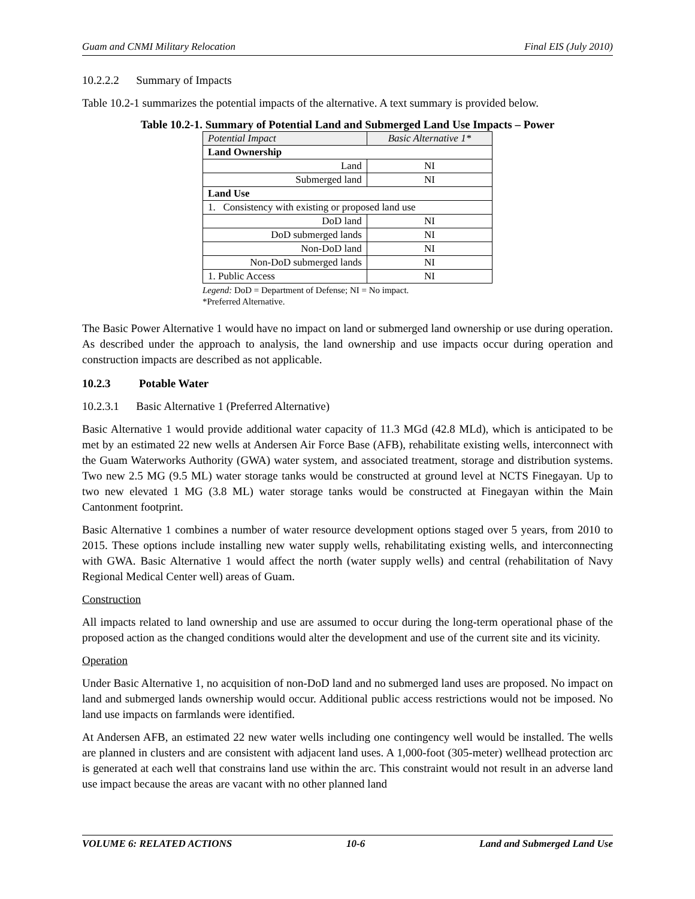Guam and CNMI Military Relocation Final EIS (July 2010)
10.2.2.2 Summary of Impacts
Table 10.2-1 summarizes the potential impacts of the alternative. A text summary is provided below.
Table 10.2-1. Summary of Potential Land and Submerged Land Use Impacts – Power
| Potential Impact | Basic Alternative 1* |
| Land Ownership | |
| Land | NI |
| Submerged land | NI |
| Land Use | |
| 1. Consistency with existing or proposed land use | |
| DoD land | NI |
| DoD submerged lands | NI |
| Non-DoD land | NI |
| Non-DoD submerged lands | NI |
| 1. Public Access | NI |
Legend: DoD = Department of Defense; NI = No impact.
*Preferred Alternative.
The Basic Power Alternative 1 would have no impact on land or submerged land ownership or use during operation. As described under the approach to analysis, the land ownership and use impacts occur during operation and construction impacts are described as not applicable.
10.2.3 Potable Water
10.2.3.1 Basic Alternative 1 (Preferred Alternative)
Basic Alternative 1 would provide additional water capacity of 11.3 MGd (42.8 MLd), which is anticipated to be met by an estimated 22 new wells at Andersen Air Force Base (AFB), rehabilitate existing wells, interconnect with the Guam Waterworks Authority (GWA) water system, and associated treatment, storage and distribution systems. Two new 2.5 MG (9.5 ML) water storage tanks would be constructed at ground level at NCTS Finegayan. Up to two new elevated 1 MG (3.8 ML) water storage tanks would be constructed at Finegayan within the Main Cantonment footprint.
Basic Alternative 1 combines a number of water resource development options staged over 5 years, from 2010 to 2015. These options include installing new water supply wells, rehabilitating existing wells, and interconnecting with GWA. Basic Alternative 1 would affect the north (water supply wells) and central (rehabilitation of Navy Regional Medical Center well) areas of Guam.
Construction
All impacts related to land ownership and use are assumed to occur during the long-term operational phase of the proposed action as the changed conditions would alter the development and use of the current site and its vicinity.
Operation
Under Basic Alternative 1, no acquisition of non-DoD land and no submerged land uses are proposed. No impact on land and submerged lands ownership would occur. Additional public access restrictions would not be imposed. No land use impacts on farmlands were identified.
At Andersen AFB, an estimated 22 new water wells including one contingency well would be installed. The wells are planned in clusters and are consistent with adjacent land uses. A 1,000-foot (305-meter) wellhead protection arc is generated at each well that constrains land use within the arc. This constraint would not result in an adverse land use impact because the areas are vacant with no other planned land
VOLUME 6: RELATED ACTIONS 10-6 Land and Submerged Land Use